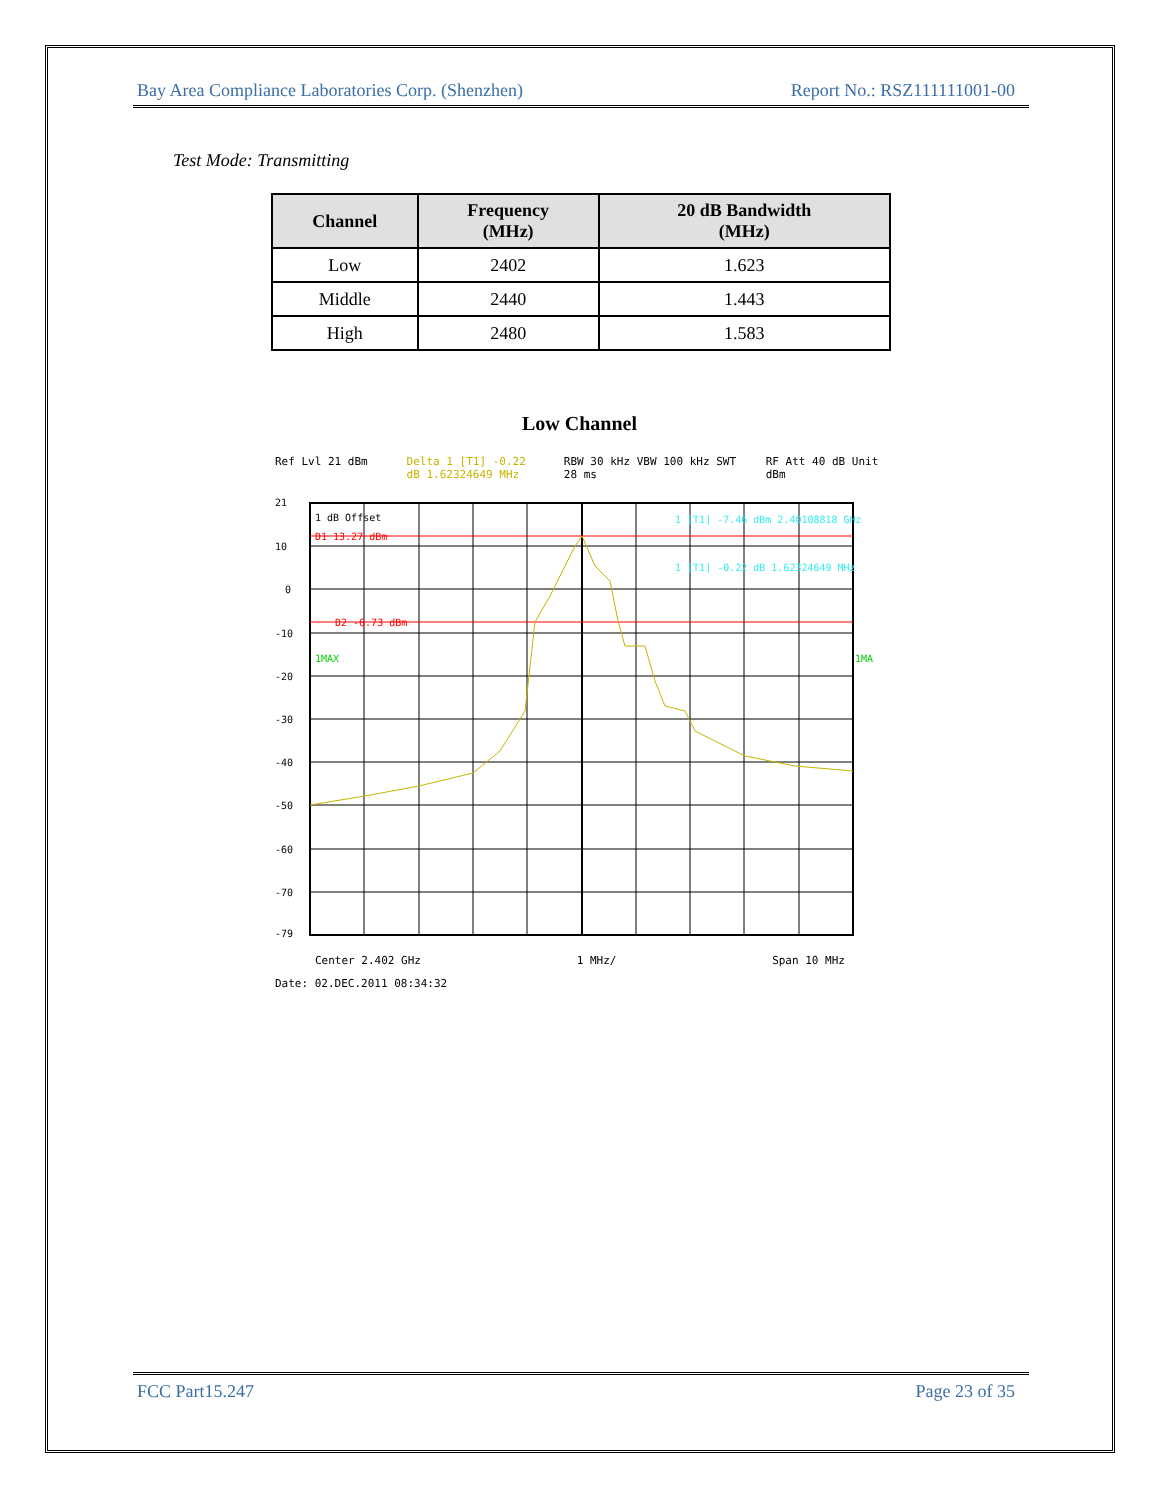Bay Area Compliance Laboratories Corp. (Shenzhen) Report No.: RSZ111111001-00
Test Mode: Transmitting
| Channel | Frequency (MHz) | 20 dB Bandwidth (MHz) |
| --- | --- | --- |
| Low | 2402 | 1.623 |
| Middle | 2440 | 1.443 |
| High | 2480 | 1.583 |
Low Channel
Ref Lvl 21 dBm Delta 1 [T1] -0.22 dB 1.62324649 MHz RBW 30 kHz VBW 100 kHz SWT 28 ms RF Att 40 dB Unit dBm
1 dB Offset
D1 13.27 dBm
D2 -6.73 dBm
1MAX
1MA
1 [T1] -7.46 dBm 2.40108818 GHz
1 [T1] -0.22 dB 1.62324649 MHz
21
10
0
-10
-20
-30
-40
-50
-60
-70
-79
Center 2.402 GHz 1 MHz/ Span 10 MHz
Date: 02.DEC.2011 08:34:32
FCC Part15.247 Page 23 of 35